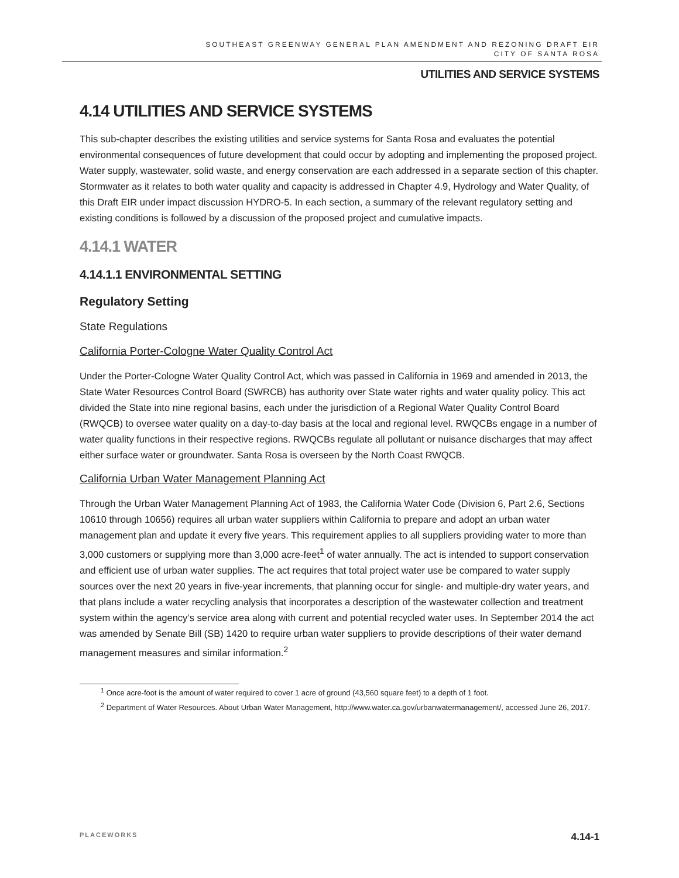SOUTHEAST GREENWAY GENERAL PLAN AMENDMENT AND REZONING DRAFT EIR
CITY OF SANTA ROSA
UTILITIES AND SERVICE SYSTEMS
4.14 UTILITIES AND SERVICE SYSTEMS
This sub-chapter describes the existing utilities and service systems for Santa Rosa and evaluates the potential environmental consequences of future development that could occur by adopting and implementing the proposed project. Water supply, wastewater, solid waste, and energy conservation are each addressed in a separate section of this chapter. Stormwater as it relates to both water quality and capacity is addressed in Chapter 4.9, Hydrology and Water Quality, of this Draft EIR under impact discussion HYDRO-5. In each section, a summary of the relevant regulatory setting and existing conditions is followed by a discussion of the proposed project and cumulative impacts.
4.14.1 WATER
4.14.1.1 ENVIRONMENTAL SETTING
Regulatory Setting
State Regulations
California Porter-Cologne Water Quality Control Act
Under the Porter-Cologne Water Quality Control Act, which was passed in California in 1969 and amended in 2013, the State Water Resources Control Board (SWRCB) has authority over State water rights and water quality policy. This act divided the State into nine regional basins, each under the jurisdiction of a Regional Water Quality Control Board (RWQCB) to oversee water quality on a day-to-day basis at the local and regional level. RWQCBs engage in a number of water quality functions in their respective regions. RWQCBs regulate all pollutant or nuisance discharges that may affect either surface water or groundwater. Santa Rosa is overseen by the North Coast RWQCB.
California Urban Water Management Planning Act
Through the Urban Water Management Planning Act of 1983, the California Water Code (Division 6, Part 2.6, Sections 10610 through 10656) requires all urban water suppliers within California to prepare and adopt an urban water management plan and update it every five years. This requirement applies to all suppliers providing water to more than 3,000 customers or supplying more than 3,000 acre-feet<sup>1</sup> of water annually. The act is intended to support conservation and efficient use of urban water supplies. The act requires that total project water use be compared to water supply sources over the next 20 years in five-year increments, that planning occur for single- and multiple-dry water years, and that plans include a water recycling analysis that incorporates a description of the wastewater collection and treatment system within the agency’s service area along with current and potential recycled water uses. In September 2014 the act was amended by Senate Bill (SB) 1420 to require urban water suppliers to provide descriptions of their water demand management measures and similar information.<sup>2</sup>
<sup>1</sup> Once acre-foot is the amount of water required to cover 1 acre of ground (43,560 square feet) to a depth of 1 foot.
<sup>2</sup> Department of Water Resources. About Urban Water Management, http://www.water.ca.gov/urbanwatermanagement/, accessed June 26, 2017.
PLACEWORKS 4.14-1